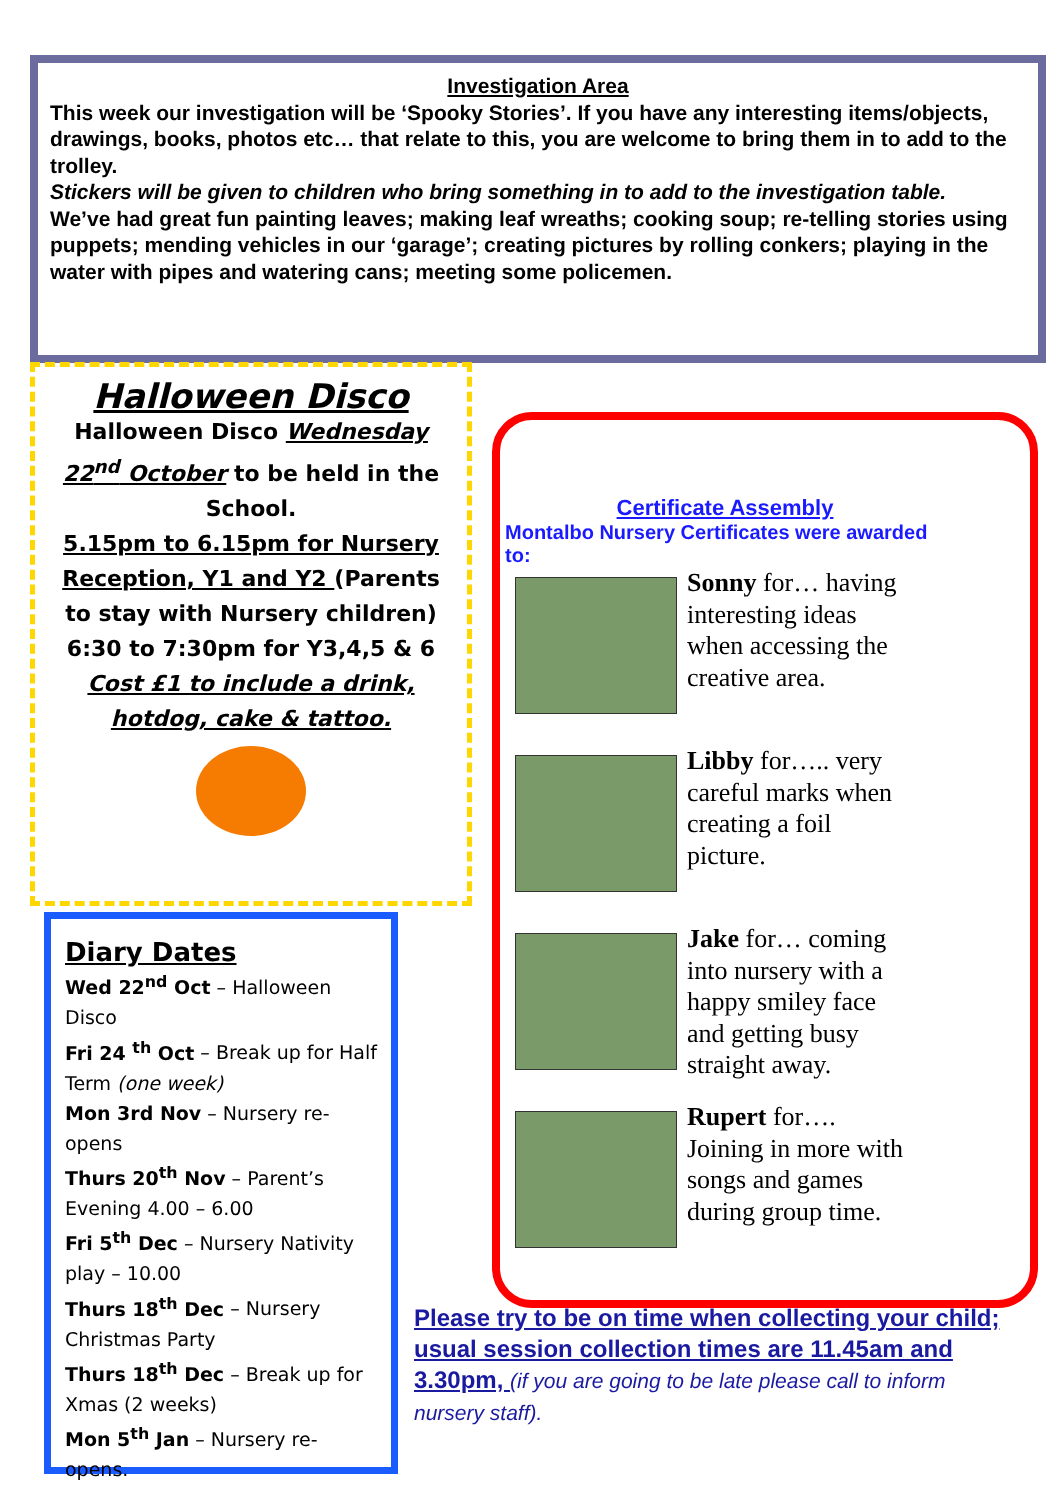Investigation Area
This week our investigation will be ‘Spooky Stories’. If you have any interesting items/objects, drawings, books, photos etc… that relate to this, you are welcome to bring them in to add to the trolley.
Stickers will be given to children who bring something in to add to the investigation table.
We’ve had great fun painting leaves; making leaf wreaths; cooking soup; re-telling stories using puppets; mending vehicles in our ‘garage’; creating pictures by rolling conkers; playing in the water with pipes and watering cans; meeting some policemen.
Halloween Disco
Halloween Disco Wednesday 22<sup>nd</sup> October to be held in the School.
5.15pm to 6.15pm for Nursery Reception, Y1 and Y2 (Parents to stay with Nursery children)
6:30 to 7:30pm for Y3,4,5 & 6
Cost £1 to include a drink, hotdog, cake & tattoo.
Diary Dates
Wed 22<sup>nd</sup> Oct – Halloween Disco
Fri 24 <sup>th</sup> Oct – Break up for Half Term (one week)
Mon 3rd Nov – Nursery re-opens
Thurs 20<sup>th</sup> Nov – Parent’s Evening 4.00 – 6.00
Fri 5<sup>th</sup> Dec – Nursery Nativity play – 10.00
Thurs 18<sup>th</sup> Dec – Nursery Christmas Party
Thurs 18<sup>th</sup> Dec – Break up for Xmas (2 weeks)
Mon 5<sup>th</sup> Jan – Nursery re-opens.
Certificate Assembly
Montalbo Nursery Certificates were awarded to:
Sonny for… having interesting ideas when accessing the creative area.
Libby for….. very careful marks when creating a foil picture.
Jake for… coming into nursery with a happy smiley face and getting busy straight away.
Rupert for…. Joining in more with songs and games during group time.
Please try to be on time when collecting your child; usual session collection times are 11.45am and 3.30pm, (if you are going to be late please call to inform nursery staff).